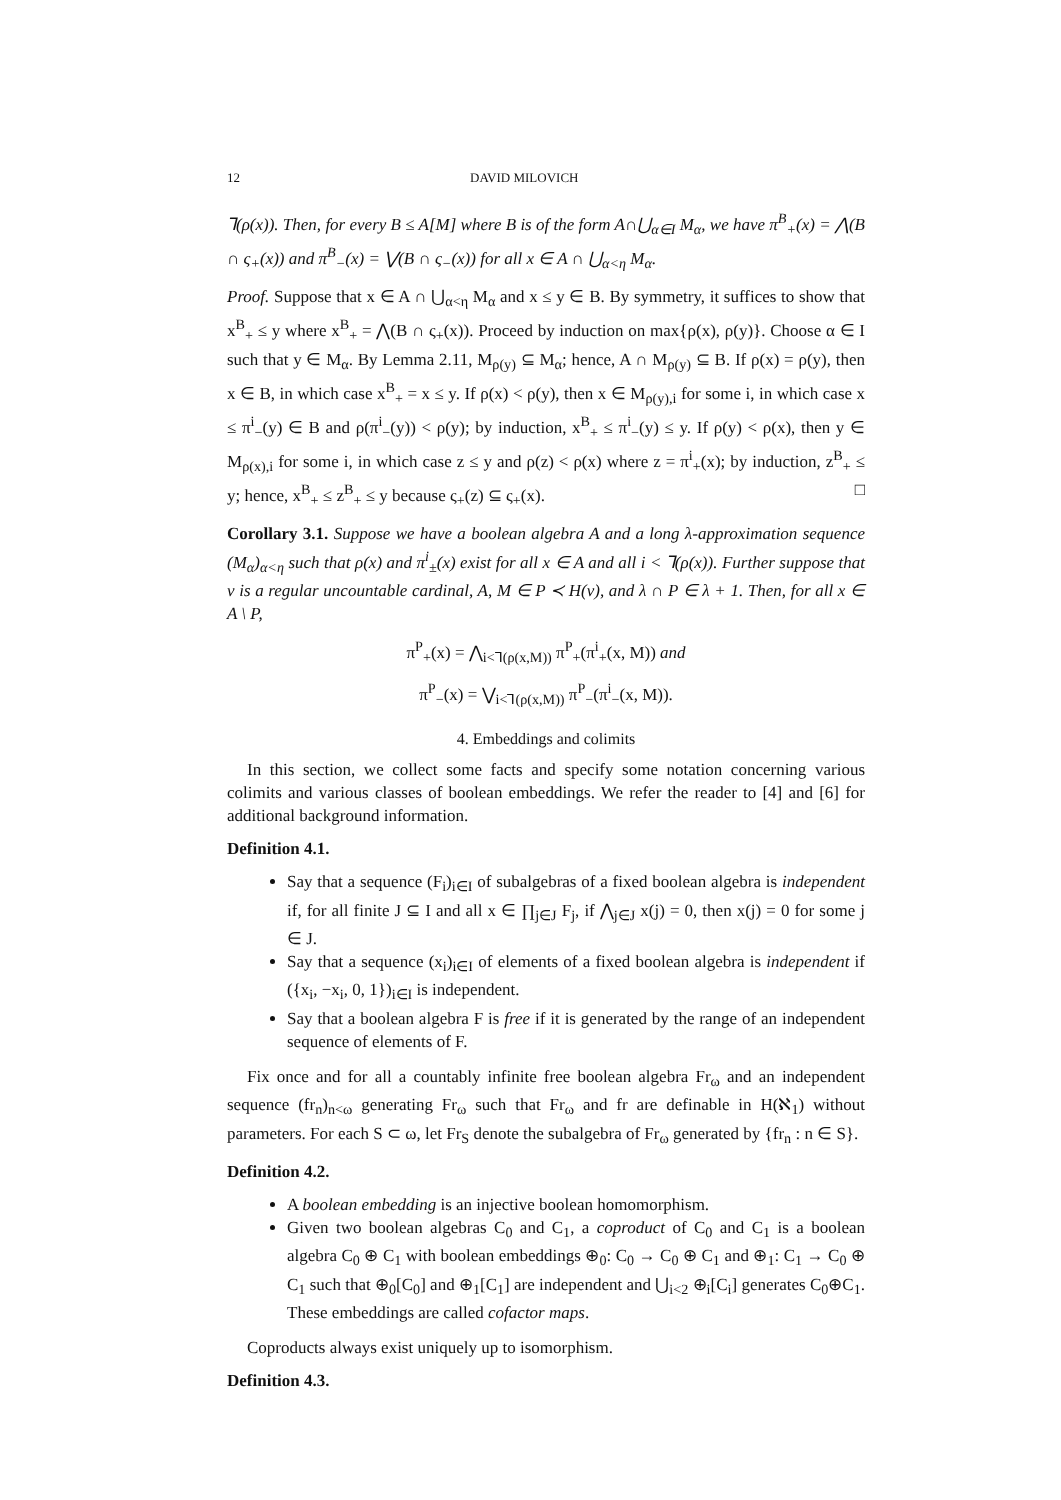12 DAVID MILOVICH
⅂(ρ(x)). Then, for every B ≤ A[M] where B is of the form A∩⋃<sub>α∈I</sub> M<sub>α</sub>, we have π<sup>B</sup><sub>+</sub>(x) = ⋀(B ∩ ς<sub>+</sub>(x)) and π<sup>B</sup><sub>−</sub>(x) = ⋁(B ∩ ς<sub>−</sub>(x)) for all x ∈ A ∩ ⋃<sub>α<η</sub> M<sub>α</sub>.
Proof. Suppose that x ∈ A ∩ ⋃<sub>α<η</sub> M<sub>α</sub> and x ≤ y ∈ B. By symmetry, it suffices to show that x<sup>B</sup><sub>+</sub> ≤ y where x<sup>B</sup><sub>+</sub> = ⋀(B ∩ ς<sub>+</sub>(x)). Proceed by induction on max{ρ(x), ρ(y)}. Choose α ∈ I such that y ∈ M<sub>α</sub>. By Lemma 2.11, M<sub>ρ(y)</sub> ⊆ M<sub>α</sub>; hence, A ∩ M<sub>ρ(y)</sub> ⊆ B. If ρ(x) = ρ(y), then x ∈ B, in which case x<sup>B</sup><sub>+</sub> = x ≤ y. If ρ(x) < ρ(y), then x ∈ M<sub>ρ(y),i</sub> for some i, in which case x ≤ π<sup>i</sup><sub>−</sub>(y) ∈ B and ρ(π<sup>i</sup><sub>−</sub>(y)) < ρ(y); by induction, x<sup>B</sup><sub>+</sub> ≤ π<sup>i</sup><sub>−</sub>(y) ≤ y. If ρ(y) < ρ(x), then y ∈ M<sub>ρ(x),i</sub> for some i, in which case z ≤ y and ρ(z) < ρ(x) where z = π<sup>i</sup><sub>+</sub>(x); by induction, z<sup>B</sup><sub>+</sub> ≤ y; hence, x<sup>B</sup><sub>+</sub> ≤ z<sup>B</sup><sub>+</sub> ≤ y because ς<sub>+</sub>(z) ⊆ ς<sub>+</sub>(x). □
Corollary 3.1. Suppose we have a boolean algebra A and a long λ-approximation sequence (M<sub>α</sub>)<sub>α<η</sub> such that ρ(x) and π<sup>i</sup><sub>±</sub>(x) exist for all x ∈ A and all i < ⅂(ρ(x)). Further suppose that ν is a regular uncountable cardinal, A, M ∈ P ≺ H(ν), and λ ∩ P ∈ λ + 1. Then, for all x ∈ A \ P,
π<sup>P</sup><sub>+</sub>(x) = ⋀<sub>i<⅂(ρ(x,M))</sub> π<sup>P</sup><sub>+</sub>(π<sup>i</sup><sub>+</sub>(x, M)) and
π<sup>P</sup><sub>−</sub>(x) = ⋁<sub>i<⅂(ρ(x,M))</sub> π<sup>P</sup><sub>−</sub>(π<sup>i</sup><sub>−</sub>(x, M)).
4. Embeddings and colimits
In this section, we collect some facts and specify some notation concerning various colimits and various classes of boolean embeddings. We refer the reader to [4] and [6] for additional background information.
Definition 4.1.
Say that a sequence (F<sub>i</sub>)<sub>i∈I</sub> of subalgebras of a fixed boolean algebra is independent if, for all finite J ⊆ I and all x ∈ ∏<sub>j∈J</sub> F<sub>j</sub>, if ⋀<sub>j∈J</sub> x(j) = 0, then x(j) = 0 for some j ∈ J.
Say that a sequence (x<sub>i</sub>)<sub>i∈I</sub> of elements of a fixed boolean algebra is independent if ({x<sub>i</sub>, −x<sub>i</sub>, 0, 1})<sub>i∈I</sub> is independent.
Say that a boolean algebra F is free if it is generated by the range of an independent sequence of elements of F.
Fix once and for all a countably infinite free boolean algebra Fr<sub>ω</sub> and an independent sequence (fr<sub>n</sub>)<sub>n<ω</sub> generating Fr<sub>ω</sub> such that Fr<sub>ω</sub> and fr are definable in H(ℵ<sub>1</sub>) without parameters. For each S ⊂ ω, let Fr<sub>S</sub> denote the subalgebra of Fr<sub>ω</sub> generated by {fr<sub>n</sub> : n ∈ S}.
Definition 4.2.
A boolean embedding is an injective boolean homomorphism.
Given two boolean algebras C<sub>0</sub> and C<sub>1</sub>, a coproduct of C<sub>0</sub> and C<sub>1</sub> is a boolean algebra C<sub>0</sub> ⊕ C<sub>1</sub> with boolean embeddings ⊕<sub>0</sub>: C<sub>0</sub> → C<sub>0</sub> ⊕ C<sub>1</sub> and ⊕<sub>1</sub>: C<sub>1</sub> → C<sub>0</sub> ⊕ C<sub>1</sub> such that ⊕<sub>0</sub>[C<sub>0</sub>] and ⊕<sub>1</sub>[C<sub>1</sub>] are independent and ⋃<sub>i<2</sub> ⊕<sub>i</sub>[C<sub>i</sub>] generates C<sub>0</sub>⊕C<sub>1</sub>. These embeddings are called cofactor maps.
Coproducts always exist uniquely up to isomorphism.
Definition 4.3.